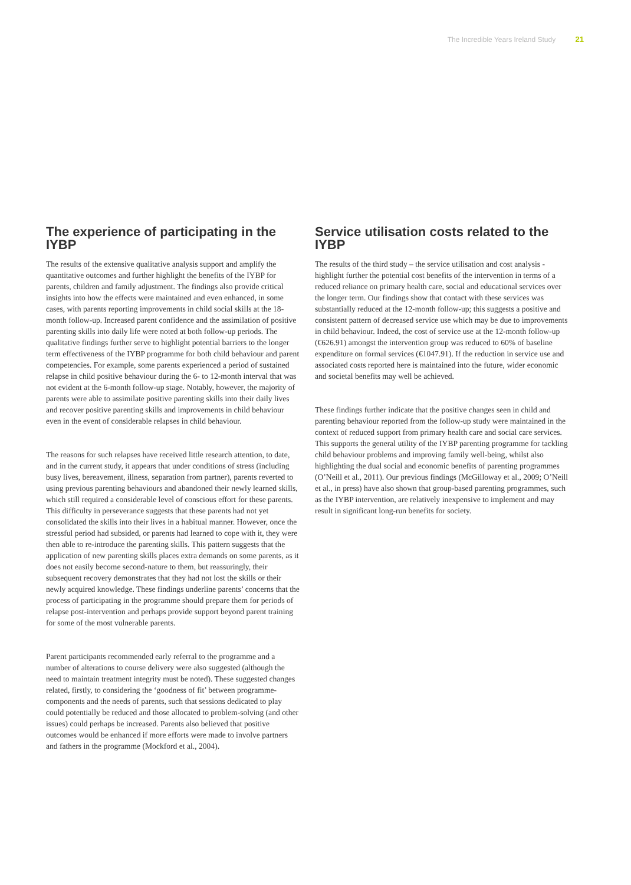The Incredible Years Ireland Study 21
The experience of participating in the IYBP
The results of the extensive qualitative analysis support and amplify the quantitative outcomes and further highlight the benefits of the IYBP for parents, children and family adjustment. The findings also provide critical insights into how the effects were maintained and even enhanced, in some cases, with parents reporting improvements in child social skills at the 18- month follow-up. Increased parent confidence and the assimilation of positive parenting skills into daily life were noted at both follow-up periods. The qualitative findings further serve to highlight potential barriers to the longer term effectiveness of the IYBP programme for both child behaviour and parent competencies. For example, some parents experienced a period of sustained relapse in child positive behaviour during the 6- to 12-month interval that was not evident at the 6-month follow-up stage. Notably, however, the majority of parents were able to assimilate positive parenting skills into their daily lives and recover positive parenting skills and improvements in child behaviour even in the event of considerable relapses in child behaviour.
The reasons for such relapses have received little research attention, to date, and in the current study, it appears that under conditions of stress (including busy lives, bereavement, illness, separation from partner), parents reverted to using previous parenting behaviours and abandoned their newly learned skills, which still required a considerable level of conscious effort for these parents. This difficulty in perseverance suggests that these parents had not yet consolidated the skills into their lives in a habitual manner. However, once the stressful period had subsided, or parents had learned to cope with it, they were then able to re-introduce the parenting skills. This pattern suggests that the application of new parenting skills places extra demands on some parents, as it does not easily become second-nature to them, but reassuringly, their subsequent recovery demonstrates that they had not lost the skills or their newly acquired knowledge. These findings underline parents’ concerns that the process of participating in the programme should prepare them for periods of relapse post-intervention and perhaps provide support beyond parent training for some of the most vulnerable parents.
Parent participants recommended early referral to the programme and a number of alterations to course delivery were also suggested (although the need to maintain treatment integrity must be noted). These suggested changes related, firstly, to considering the ‘goodness of fit’ between programme-components and the needs of parents, such that sessions dedicated to play could potentially be reduced and those allocated to problem-solving (and other issues) could perhaps be increased. Parents also believed that positive outcomes would be enhanced if more efforts were made to involve partners and fathers in the programme (Mockford et al., 2004).
Service utilisation costs related to the IYBP
The results of the third study – the service utilisation and cost analysis - highlight further the potential cost benefits of the intervention in terms of a reduced reliance on primary health care, social and educational services over the longer term. Our findings show that contact with these services was substantially reduced at the 12-month follow-up; this suggests a positive and consistent pattern of decreased service use which may be due to improvements in child behaviour. Indeed, the cost of service use at the 12-month follow-up (€626.91) amongst the intervention group was reduced to 60% of baseline expenditure on formal services (€1047.91). If the reduction in service use and associated costs reported here is maintained into the future, wider economic and societal benefits may well be achieved.
These findings further indicate that the positive changes seen in child and parenting behaviour reported from the follow-up study were maintained in the context of reduced support from primary health care and social care services. This supports the general utility of the IYBP parenting programme for tackling child behaviour problems and improving family well-being, whilst also highlighting the dual social and economic benefits of parenting programmes (O’Neill et al., 2011). Our previous findings (McGilloway et al., 2009; O’Neill et al., in press) have also shown that group-based parenting programmes, such as the IYBP intervention, are relatively inexpensive to implement and may result in significant long-run benefits for society.